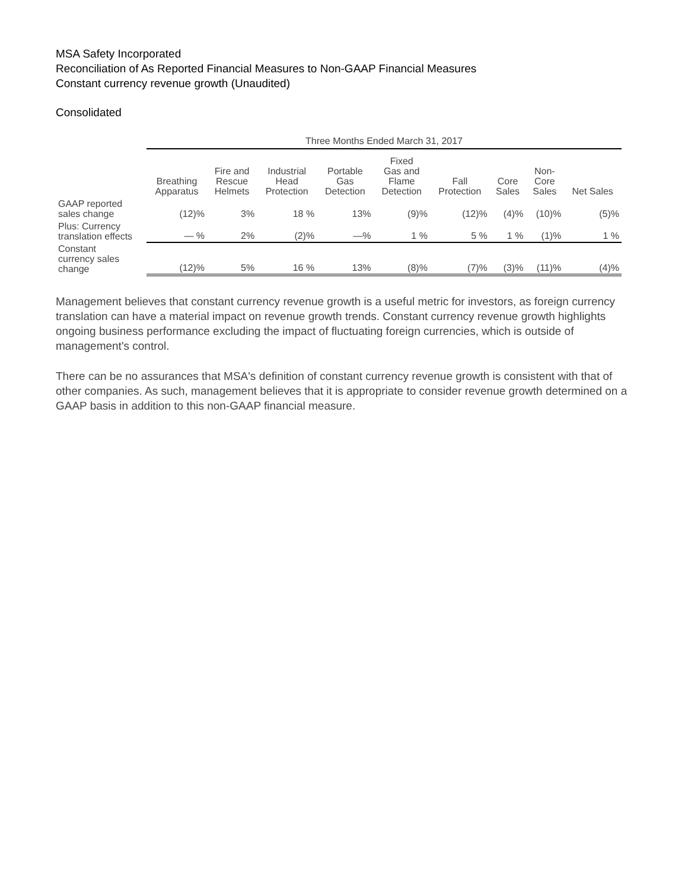MSA Safety Incorporated
Reconciliation of As Reported Financial Measures to Non-GAAP Financial Measures
Constant currency revenue growth (Unaudited)
Consolidated
| | Three Months Ended March 31, 2017 | | | | | | | | |
| --- | --- | --- | --- | --- | --- | --- | --- | --- | --- |
| | Breathing Apparatus | Fire and Rescue Helmets | Industrial Head Protection | Portable Gas Detection | Fixed Gas and Flame Detection | Fall Protection | Core Sales | Non- Core Sales | Net Sales |
| GAAP reported sales change | (12)% | 3% | 18 % | 13% | (9)% | (12)% | (4)% | (10)% | (5)% |
| Plus: Currency translation effects | — % | 2% | (2)% | —% | 1 % | 5 % | 1 % | (1)% | 1 % |
| Constant currency sales change | (12)% | 5% | 16 % | 13% | (8)% | (7)% | (3)% | (11)% | (4)% |
Management believes that constant currency revenue growth is a useful metric for investors, as foreign currency translation can have a material impact on revenue growth trends. Constant currency revenue growth highlights ongoing business performance excluding the impact of fluctuating foreign currencies, which is outside of management's control.
There can be no assurances that MSA's definition of constant currency revenue growth is consistent with that of other companies. As such, management believes that it is appropriate to consider revenue growth determined on a GAAP basis in addition to this non-GAAP financial measure.